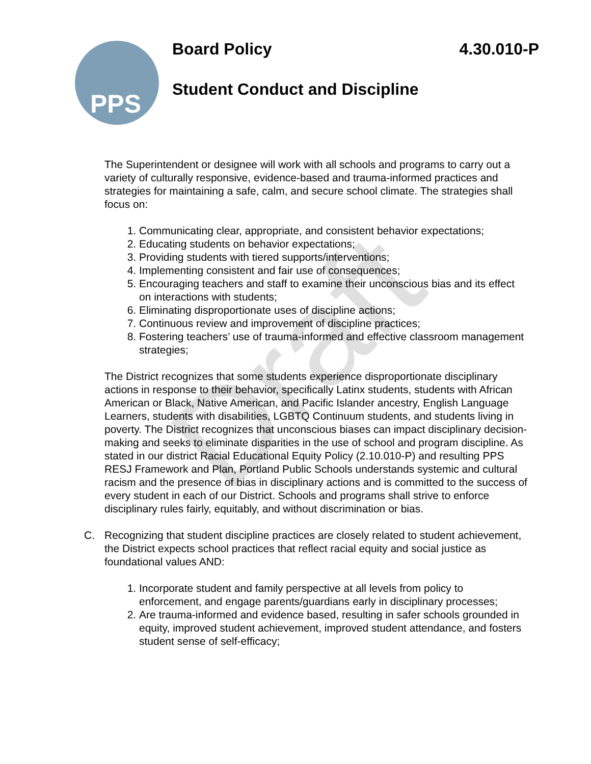PPS
Board Policy 4.30.010-P
Student Conduct and Discipline
The Superintendent or designee will work with all schools and programs to carry out a variety of culturally responsive, evidence-based and trauma-informed practices and strategies for maintaining a safe, calm, and secure school climate. The strategies shall focus on:
1. Communicating clear, appropriate, and consistent behavior expectations;
2. Educating students on behavior expectations;
3. Providing students with tiered supports/interventions;
4. Implementing consistent and fair use of consequences;
5. Encouraging teachers and staff to examine their unconscious bias and its effect on interactions with students;
6. Eliminating disproportionate uses of discipline actions;
7. Continuous review and improvement of discipline practices;
8. Fostering teachers’ use of trauma-informed and effective classroom management strategies;
The District recognizes that some students experience disproportionate disciplinary actions in response to their behavior, specifically Latinx students, students with African American or Black, Native American, and Pacific Islander ancestry, English Language Learners, students with disabilities, LGBTQ Continuum students, and students living in poverty. The District recognizes that unconscious biases can impact disciplinary decision-making and seeks to eliminate disparities in the use of school and program discipline. As stated in our district Racial Educational Equity Policy (2.10.010-P) and resulting PPS RESJ Framework and Plan, Portland Public Schools understands systemic and cultural racism and the presence of bias in disciplinary actions and is committed to the success of every student in each of our District. Schools and programs shall strive to enforce disciplinary rules fairly, equitably, and without discrimination or bias.
C. Recognizing that student discipline practices are closely related to student achievement, the District expects school practices that reflect racial equity and social justice as foundational values AND:
1. Incorporate student and family perspective at all levels from policy to enforcement, and engage parents/guardians early in disciplinary processes;
2. Are trauma-informed and evidence based, resulting in safer schools grounded in equity, improved student achievement, improved student attendance, and fosters student sense of self-efficacy;
Draft